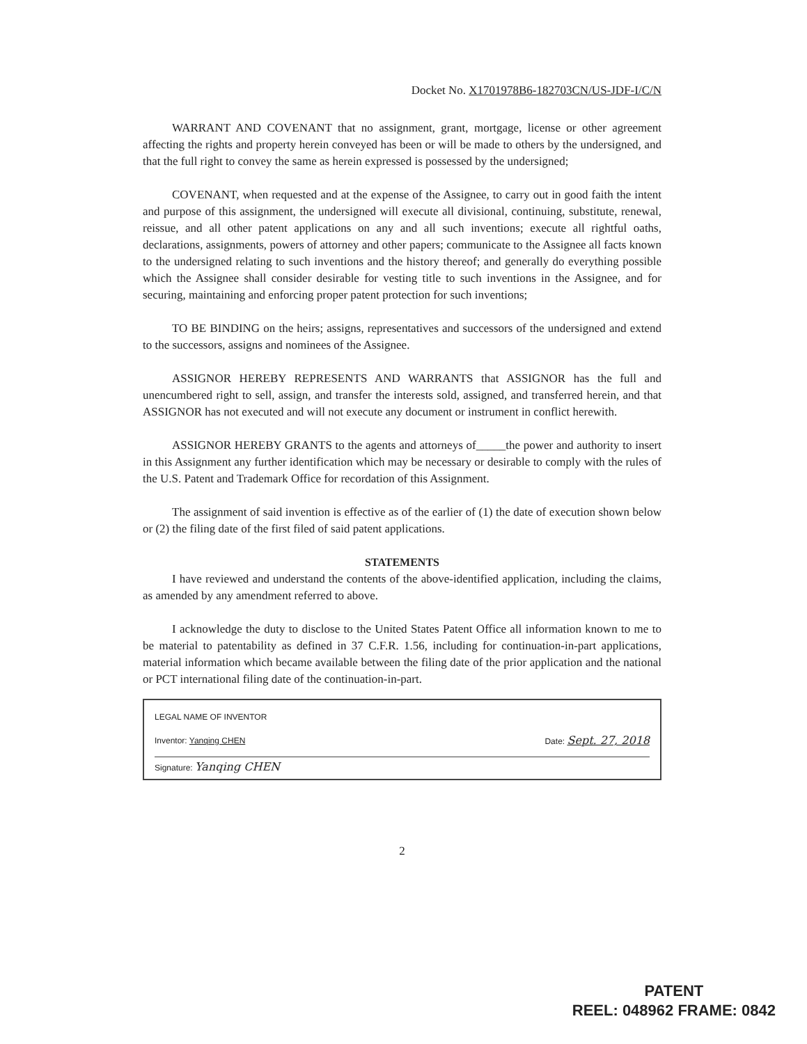Docket No. X1701978B6-182703CN/US-JDF-I/C/N
WARRANT AND COVENANT that no assignment, grant, mortgage, license or other agreement affecting the rights and property herein conveyed has been or will be made to others by the undersigned, and that the full right to convey the same as herein expressed is possessed by the undersigned;
COVENANT, when requested and at the expense of the Assignee, to carry out in good faith the intent and purpose of this assignment, the undersigned will execute all divisional, continuing, substitute, renewal, reissue, and all other patent applications on any and all such inventions; execute all rightful oaths, declarations, assignments, powers of attorney and other papers; communicate to the Assignee all facts known to the undersigned relating to such inventions and the history thereof; and generally do everything possible which the Assignee shall consider desirable for vesting title to such inventions in the Assignee, and for securing, maintaining and enforcing proper patent protection for such inventions;
TO BE BINDING on the heirs; assigns, representatives and successors of the undersigned and extend to the successors, assigns and nominees of the Assignee.
ASSIGNOR HEREBY REPRESENTS AND WARRANTS that ASSIGNOR has the full and unencumbered right to sell, assign, and transfer the interests sold, assigned, and transferred herein, and that ASSIGNOR has not executed and will not execute any document or instrument in conflict herewith.
ASSIGNOR HEREBY GRANTS to the agents and attorneys of_____the power and authority to insert in this Assignment any further identification which may be necessary or desirable to comply with the rules of the U.S. Patent and Trademark Office for recordation of this Assignment.
The assignment of said invention is effective as of the earlier of (1) the date of execution shown below or (2) the filing date of the first filed of said patent applications.
STATEMENTS
I have reviewed and understand the contents of the above-identified application, including the claims, as amended by any amendment referred to above.
I acknowledge the duty to disclose to the United States Patent Office all information known to me to be material to patentability as defined in 37 C.F.R. 1.56, including for continuation-in-part applications, material information which became available between the filing date of the prior application and the national or PCT international filing date of the continuation-in-part.
LEGAL NAME OF INVENTOR
Inventor: Yanqing CHEN Date: Sept. 27, 2018
Signature: Yanqing CHEN
2
PATENT
REEL: 048962 FRAME: 0842